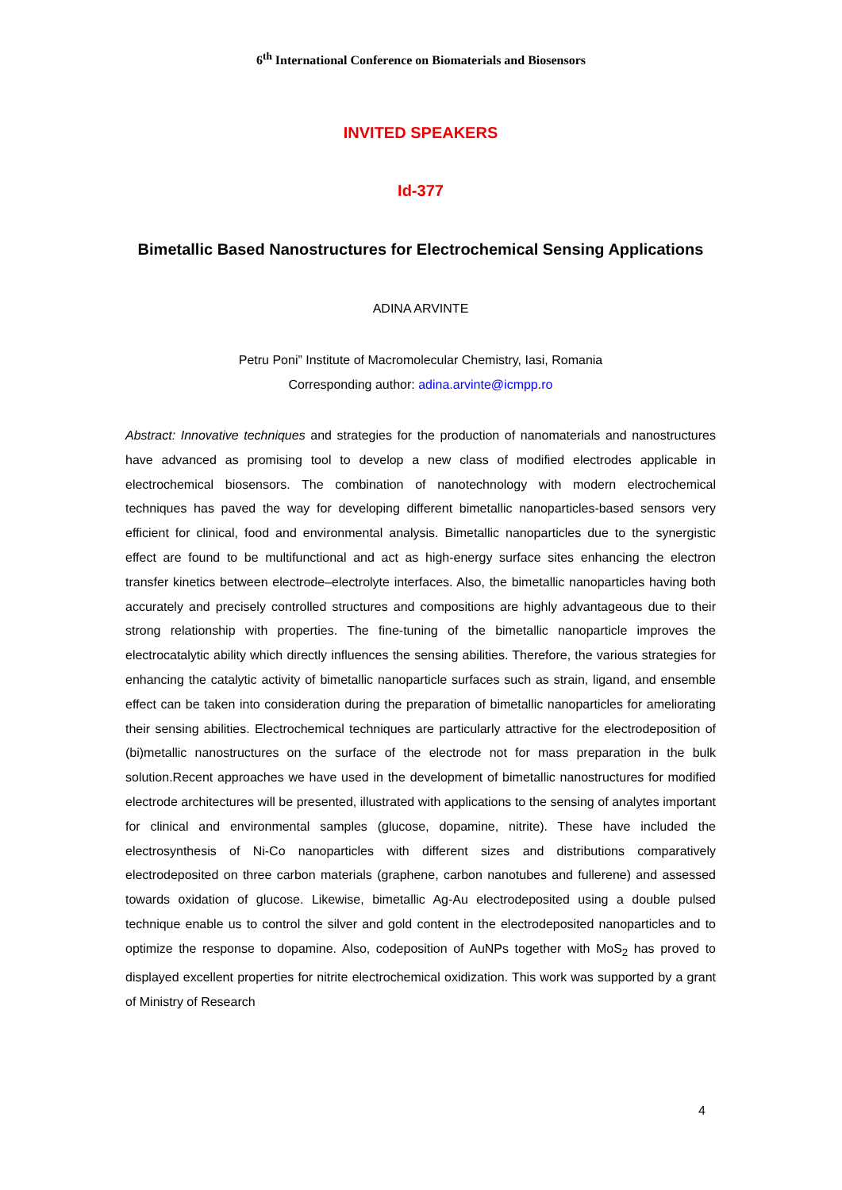6<sup>th</sup> International Conference on Biomaterials and Biosensors
INVITED SPEAKERS
Id-377
Bimetallic Based Nanostructures for Electrochemical Sensing Applications
ADINA ARVINTE
Petru Poni” Institute of Macromolecular Chemistry, Iasi, Romania
Corresponding author: adina.arvinte@icmpp.ro
Abstract: Innovative techniques and strategies for the production of nanomaterials and nanostructures have advanced as promising tool to develop a new class of modified electrodes applicable in electrochemical biosensors. The combination of nanotechnology with modern electrochemical techniques has paved the way for developing different bimetallic nanoparticles-based sensors very efficient for clinical, food and environmental analysis. Bimetallic nanoparticles due to the synergistic effect are found to be multifunctional and act as high-energy surface sites enhancing the electron transfer kinetics between electrode–electrolyte interfaces. Also, the bimetallic nanoparticles having both accurately and precisely controlled structures and compositions are highly advantageous due to their strong relationship with properties. The fine-tuning of the bimetallic nanoparticle improves the electrocatalytic ability which directly influences the sensing abilities. Therefore, the various strategies for enhancing the catalytic activity of bimetallic nanoparticle surfaces such as strain, ligand, and ensemble effect can be taken into consideration during the preparation of bimetallic nanoparticles for ameliorating their sensing abilities. Electrochemical techniques are particularly attractive for the electrodeposition of (bi)metallic nanostructures on the surface of the electrode not for mass preparation in the bulk solution.Recent approaches we have used in the development of bimetallic nanostructures for modified electrode architectures will be presented, illustrated with applications to the sensing of analytes important for clinical and environmental samples (glucose, dopamine, nitrite). These have included the electrosynthesis of Ni-Co nanoparticles with different sizes and distributions comparatively electrodeposited on three carbon materials (graphene, carbon nanotubes and fullerene) and assessed towards oxidation of glucose. Likewise, bimetallic Ag-Au electrodeposited using a double pulsed technique enable us to control the silver and gold content in the electrodeposited nanoparticles and to optimize the response to dopamine. Also, codeposition of AuNPs together with MoS<sub>2</sub> has proved to displayed excellent properties for nitrite electrochemical oxidization. This work was supported by a grant of Ministry of Research
4